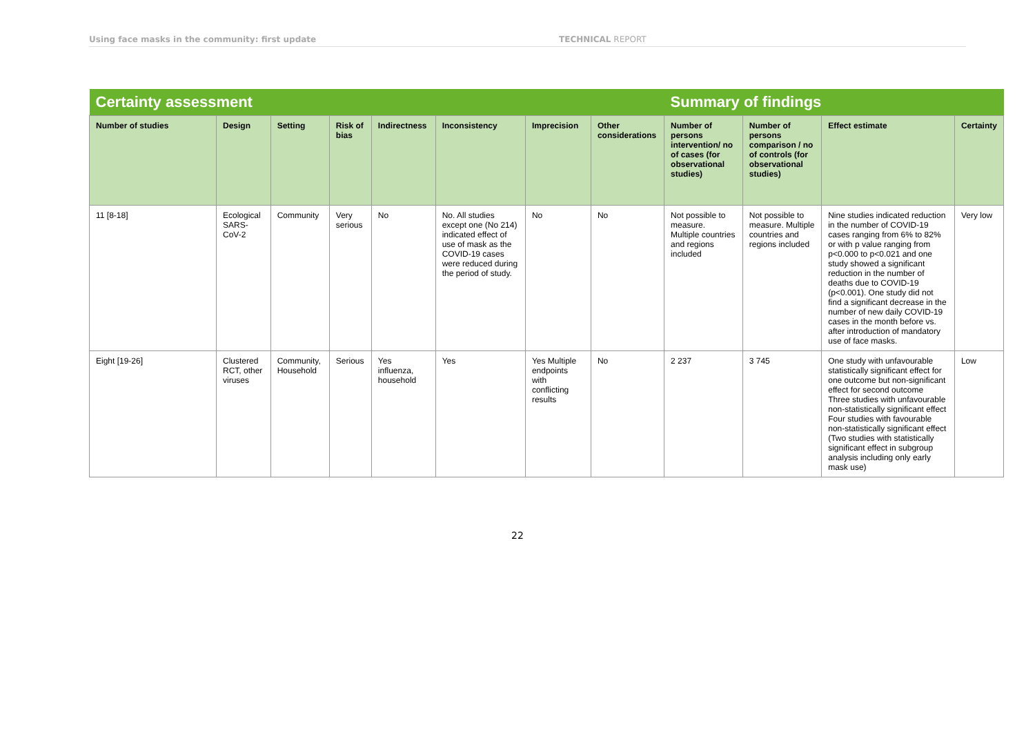Using face masks in the community: first update TECHNICAL REPORT
| Certainty assessment | | | | | | | | Summary of findings | | | |
| --- | --- | --- | --- | --- | --- | --- | --- | --- | --- | --- | --- |
| Number of studies | Design | Setting | Risk of bias | Indirectness | Inconsistency | Imprecision | Other considerations | Number of persons intervention/ no of cases (for observational studies) | Number of persons comparison / no of controls (for observational studies) | Effect estimate | Certainty |
| 11 [8-18] | Ecological SARS-CoV-2 | Community | Very serious | No | No. All studies except one (No 214) indicated effect of use of mask as the COVID-19 cases were reduced during the period of study. | No | No | Not possible to measure. Multiple countries and regions included | Not possible to measure. Multiple countries and regions included | Nine studies indicated reduction in the number of COVID-19 cases ranging from 6% to 82% or with p value ranging from p<0.000 to p<0.021 and one study showed a significant reduction in the number of deaths due to COVID-19 (p<0.001). One study did not find a significant decrease in the number of new daily COVID-19 cases in the month before vs. after introduction of mandatory use of face masks. | Very low |
| Eight [19-26] | Clustered RCT, other viruses | Community, Household | Serious | Yes influenza, household | Yes | Yes Multiple endpoints with conflicting results | No | 2 237 | 3 745 | One study with unfavourable statistically significant effect for one outcome but non-significant effect for second outcome Three studies with unfavourable non-statistically significant effect Four studies with favourable non-statistically significant effect (Two studies with statistically significant effect in subgroup analysis including only early mask use) | Low |
22